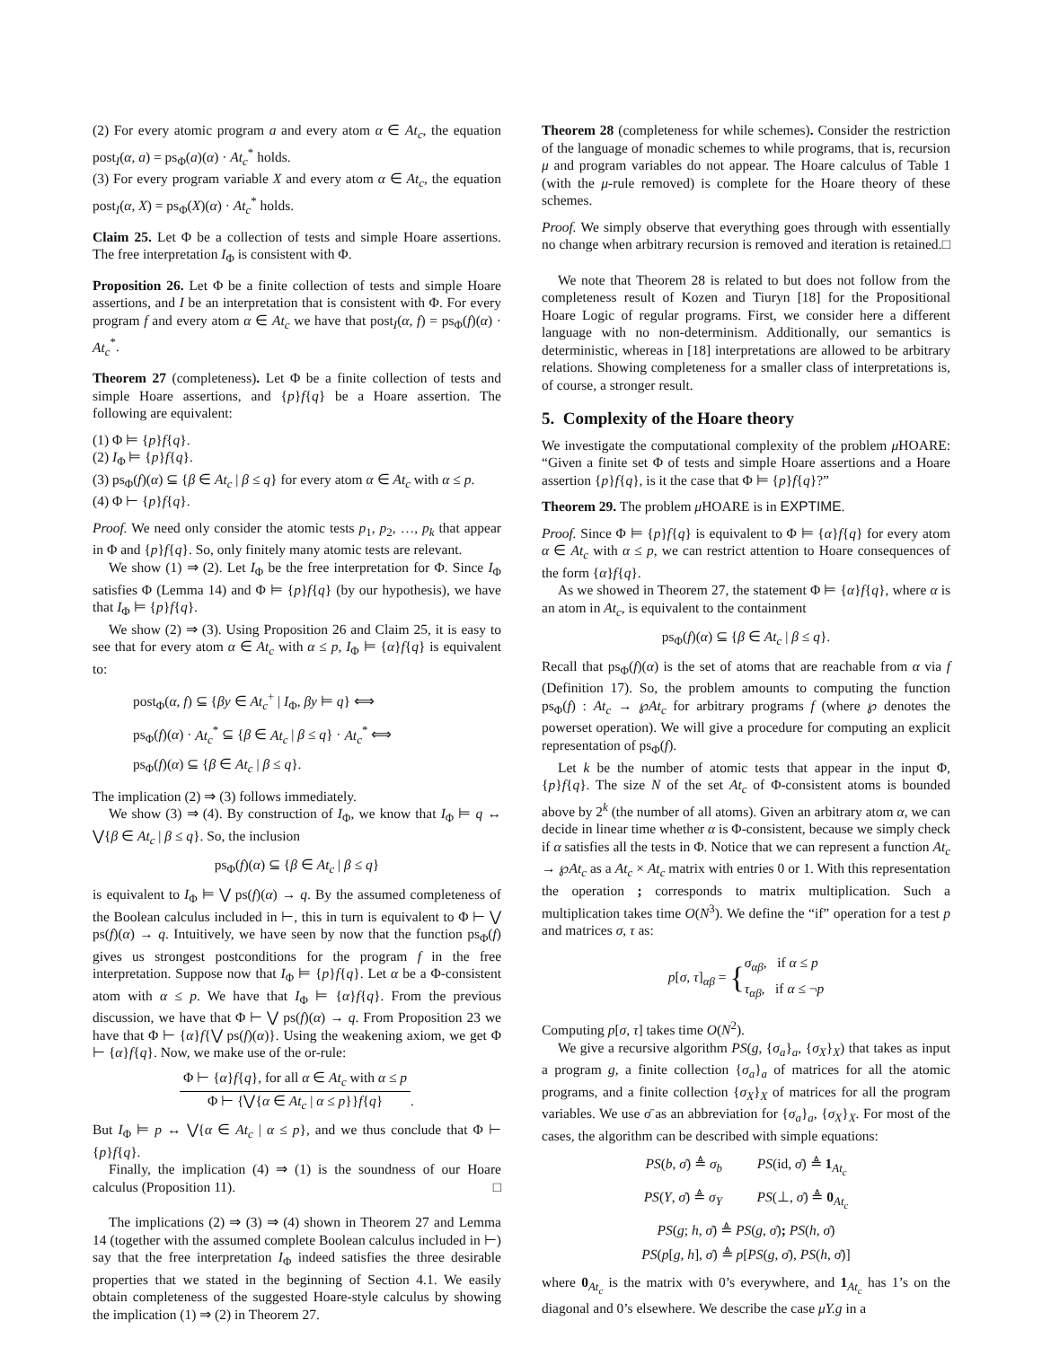(2) For every atomic program a and every atom α ∈ At<sub>c</sub>, the equation post<sub>I</sub>(α, a) = ps<sub>Φ</sub>(a)(α) · At<sub>c</sub><sup>*</sup> holds.
(3) For every program variable X and every atom α ∈ At<sub>c</sub>, the equation post<sub>I</sub>(α, X) = ps<sub>Φ</sub>(X)(α) · At<sub>c</sub><sup>*</sup> holds.
Claim 25. Let Φ be a collection of tests and simple Hoare assertions. The free interpretation I<sub>Φ</sub> is consistent with Φ.
Proposition 26. Let Φ be a finite collection of tests and simple Hoare assertions, and I be an interpretation that is consistent with Φ. For every program f and every atom α ∈ At<sub>c</sub> we have that post<sub>I</sub>(α, f) = ps<sub>Φ</sub>(f)(α) · At<sub>c</sub><sup>*</sup>.
Theorem 27 (completeness). Let Φ be a finite collection of tests and simple Hoare assertions, and {p}f{q} be a Hoare assertion. The following are equivalent:
(1) Φ ⊨ {p}f{q}.
(2) I<sub>Φ</sub> ⊨ {p}f{q}.
(3) ps<sub>Φ</sub>(f)(α) ⊆ {β ∈ At<sub>c</sub> | β ≤ q} for every atom α ∈ At<sub>c</sub> with α ≤ p.
(4) Φ ⊢ {p}f{q}.
Proof. We need only consider the atomic tests p<sub>1</sub>, p<sub>2</sub>, …, p<sub>k</sub> that appear in Φ and {p}f{q}. So, only finitely many atomic tests are relevant.
We show (1) ⇒ (2). Let I<sub>Φ</sub> be the free interpretation for Φ. Since I<sub>Φ</sub> satisfies Φ (Lemma 14) and Φ ⊨ {p}f{q} (by our hypothesis), we have that I<sub>Φ</sub> ⊨ {p}f{q}.
We show (2) ⇒ (3). Using Proposition 26 and Claim 25, it is easy to see that for every atom α ∈ At<sub>c</sub> with α ≤ p, I<sub>Φ</sub> ⊨ {α}f{q} is equivalent to:
post<sub>Φ</sub>(α, f) ⊆ {βy ∈ At<sub>c</sub><sup>+</sup> | I<sub>Φ</sub>, βy ⊨ q} ⟺
ps<sub>Φ</sub>(f)(α) · At<sub>c</sub><sup>*</sup> ⊆ {β ∈ At<sub>c</sub> | β ≤ q} · At<sub>c</sub><sup>*</sup> ⟺
ps<sub>Φ</sub>(f)(α) ⊆ {β ∈ At<sub>c</sub> | β ≤ q}.
The implication (2) ⇒ (3) follows immediately.
We show (3) ⇒ (4). By construction of I<sub>Φ</sub>, we know that I<sub>Φ</sub> ⊨ q ↔ ⋁{β ∈ At<sub>c</sub> | β ≤ q}. So, the inclusion
ps<sub>Φ</sub>(f)(α) ⊆ {β ∈ At<sub>c</sub> | β ≤ q}
is equivalent to I<sub>Φ</sub> ⊨ ⋁ ps(f)(α) → q. By the assumed completeness of the Boolean calculus included in ⊢, this in turn is equivalent to Φ ⊢ ⋁ ps(f)(α) → q. Intuitively, we have seen by now that the function ps<sub>Φ</sub>(f) gives us strongest postconditions for the program f in the free interpretation. Suppose now that I<sub>Φ</sub> ⊨ {p}f{q}. Let α be a Φ-consistent atom with α ≤ p. We have that I<sub>Φ</sub> ⊨ {α}f{q}. From the previous discussion, we have that Φ ⊢ ⋁ ps(f)(α) → q. From Proposition 23 we have that Φ ⊢ {α}f{⋁ ps(f)(α)}. Using the weakening axiom, we get Φ ⊢ {α}f{q}. Now, we make use of the or-rule:
Φ ⊢ {α}f{q}, for all α ∈ At<sub>c</sub> with α ≤ p Φ ⊢ {⋁{α ∈ At<sub>c</sub> | α ≤ p}}f{q}.
But I<sub>Φ</sub> ⊨ p ↔ ⋁{α ∈ At<sub>c</sub> | α ≤ p}, and we thus conclude that Φ ⊢ {p}f{q}.
Finally, the implication (4) ⇒ (1) is the soundness of our Hoare calculus (Proposition 11). □
The implications (2) ⇒ (3) ⇒ (4) shown in Theorem 27 and Lemma 14 (together with the assumed complete Boolean calculus included in ⊢) say that the free interpretation I<sub>Φ</sub> indeed satisfies the three desirable properties that we stated in the beginning of Section 4.1. We easily obtain completeness of the suggested Hoare-style calculus by showing the implication (1) ⇒ (2) in Theorem 27.
Theorem 28 (completeness for while schemes). Consider the restriction of the language of monadic schemes to while programs, that is, recursion μ and program variables do not appear. The Hoare calculus of Table 1 (with the μ-rule removed) is complete for the Hoare theory of these schemes.
Proof. We simply observe that everything goes through with essentially no change when arbitrary recursion is removed and iteration is retained. □
We note that Theorem 28 is related to but does not follow from the completeness result of Kozen and Tiuryn [18] for the Propositional Hoare Logic of regular programs. First, we consider here a different language with no non-determinism. Additionally, our semantics is deterministic, whereas in [18] interpretations are allowed to be arbitrary relations. Showing completeness for a smaller class of interpretations is, of course, a stronger result.
5. Complexity of the Hoare theory
We investigate the computational complexity of the problem μ HOARE: “Given a finite set Φ of tests and simple Hoare assertions and a Hoare assertion {p}f{q}, is it the case that Φ ⊨ {p}f{q}?”
Theorem 29. The problem μ HOARE is in EXPTIME.
Proof. Since Φ ⊨ {p}f{q} is equivalent to Φ ⊨ {α}f{q} for every atom α ∈ At<sub>c</sub> with α ≤ p, we can restrict attention to Hoare consequences of the form {α}f{q}.
As we showed in Theorem 27, the statement Φ ⊨ {α}f{q}, where α is an atom in At<sub>c</sub>, is equivalent to the containment
ps<sub>Φ</sub>(f)(α) ⊆ {β ∈ At<sub>c</sub> | β ≤ q}.
Recall that ps<sub>Φ</sub>(f)(α) is the set of atoms that are reachable from α via f (Definition 17). So, the problem amounts to computing the function ps<sub>Φ</sub>(f) : At<sub>c</sub> → ℘At<sub>c</sub> for arbitrary programs f (where ℘ denotes the powerset operation). We will give a procedure for computing an explicit representation of ps<sub>Φ</sub>(f).
Let k be the number of atomic tests that appear in the input Φ, {p}f{q}. The size N of the set At<sub>c</sub> of Φ-consistent atoms is bounded above by 2<sup>k</sup> (the number of all atoms). Given an arbitrary atom α, we can decide in linear time whether α is Φ-consistent, because we simply check if α satisfies all the tests in Φ. Notice that we can represent a function At<sub>c</sub> → ℘At<sub>c</sub> as a At<sub>c</sub> × At<sub>c</sub> matrix with entries 0 or 1. With this representation the operation ; corresponds to matrix multiplication. Such a multiplication takes time O(N<sup>3</sup>). We define the “if” operation for a test p and matrices σ, τ as:
p[σ, τ]<sub>αβ</sub> = {σ<sub>αβ</sub>, if α ≤ p
τ<sub>αβ</sub>, if α ≤ ¬p
Computing p[σ, τ] takes time O(N<sup>2</sup>).
We give a recursive algorithm PS(g, {σ<sub>a</sub>}<sub>a</sub>, {σ<sub>X</sub>}<sub>X</sub>) that takes as input a program g, a finite collection {σ<sub>a</sub>}<sub>a</sub> of matrices for all the atomic programs, and a finite collection {σ<sub>X</sub>}<sub>X</sub> of matrices for all the program variables. We use σ̄ as an abbreviation for {σ<sub>a</sub>}<sub>a</sub>, {σ<sub>X</sub>}<sub>X</sub>. For most of the cases, the algorithm can be described with simple equations:
PS(b, σ̄) ≜ σ<sub>b</sub> PS(id, σ̄) ≜ 1<sub>At<sub>c</sub></sub>
PS(Y, σ̄) ≜ σ<sub>Y</sub> PS(⊥, σ̄) ≜ 0<sub>At<sub>c</sub></sub>
PS(g; h, σ̄) ≜ PS(g, σ̄); PS(h, σ̄)
PS(p[g, h], σ̄) ≜ p[PS(g, σ̄), PS(h, σ̄)]
where 0<sub>At<sub>c</sub></sub> is the matrix with 0’s everywhere, and 1<sub>At<sub>c</sub></sub> has 1’s on the diagonal and 0’s elsewhere. We describe the case μY.g in a